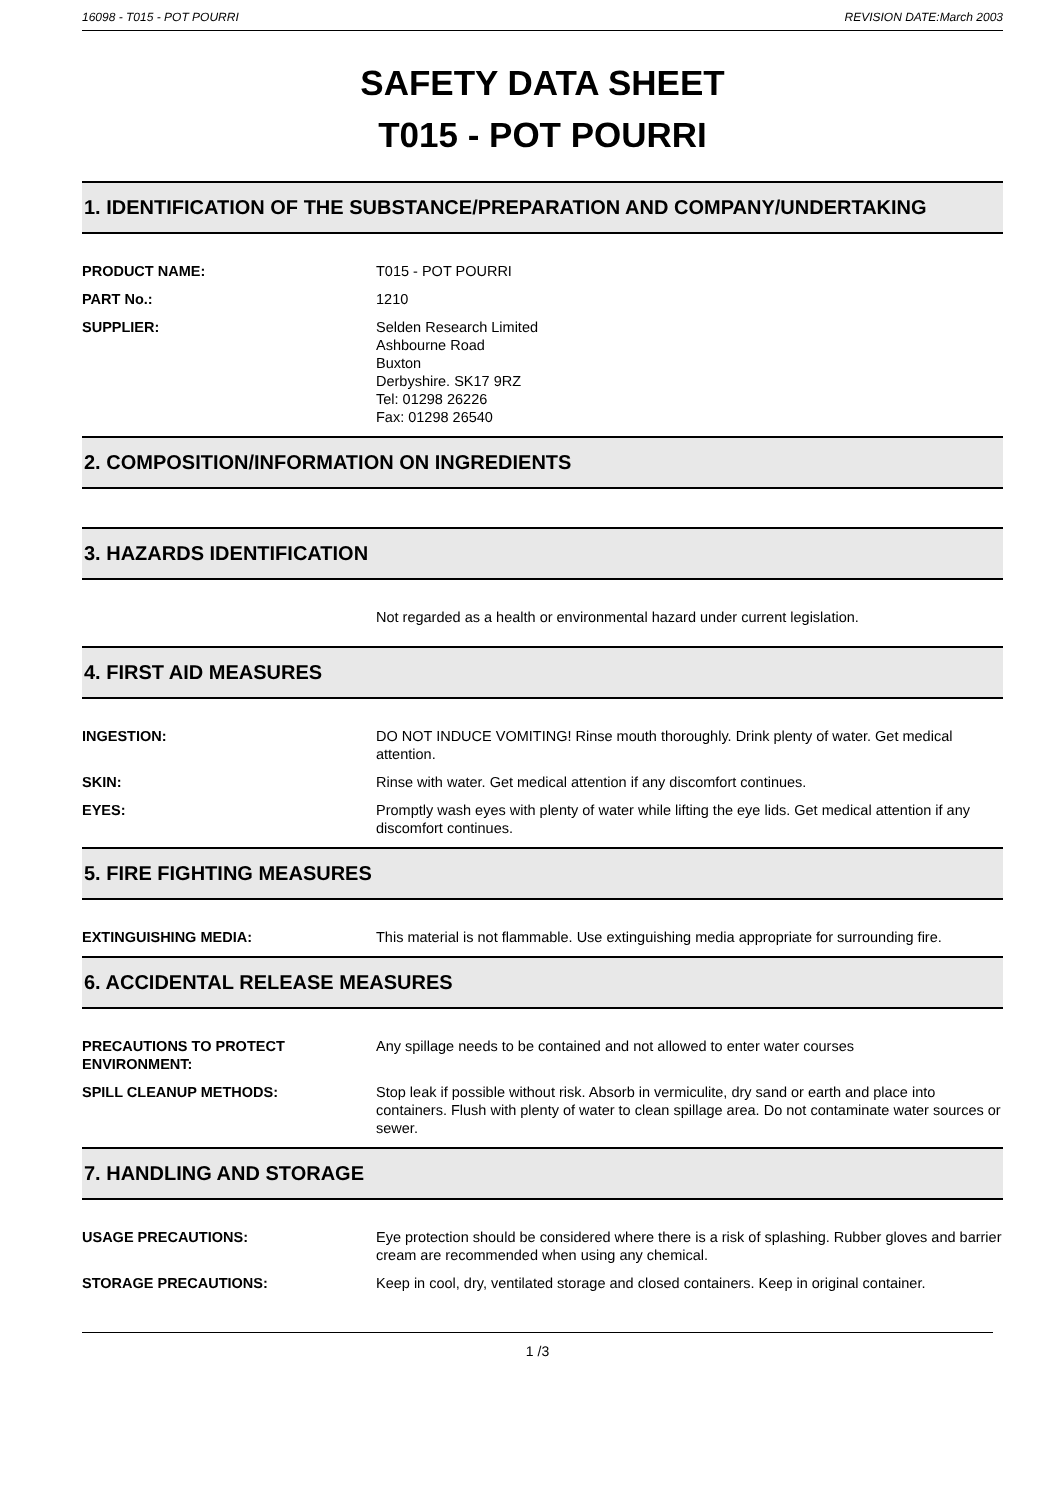16098 - T015 - POT POURRI REVISION DATE:March 2003
SAFETY DATA SHEET
T015 - POT POURRI
1. IDENTIFICATION OF THE SUBSTANCE/PREPARATION AND COMPANY/UNDERTAKING
PRODUCT NAME: T015 - POT POURRI
PART No.: 1210
SUPPLIER: Selden Research Limited
Ashbourne Road
Buxton
Derbyshire. SK17 9RZ
Tel: 01298 26226
Fax: 01298 26540
2. COMPOSITION/INFORMATION ON INGREDIENTS
3. HAZARDS IDENTIFICATION
Not regarded as a health or environmental hazard under current legislation.
4. FIRST AID MEASURES
INGESTION: DO NOT INDUCE VOMITING! Rinse mouth thoroughly. Drink plenty of water. Get medical attention.
SKIN: Rinse with water. Get medical attention if any discomfort continues.
EYES: Promptly wash eyes with plenty of water while lifting the eye lids. Get medical attention if any discomfort continues.
5. FIRE FIGHTING MEASURES
EXTINGUISHING MEDIA: This material is not flammable. Use extinguishing media appropriate for surrounding fire.
6. ACCIDENTAL RELEASE MEASURES
PRECAUTIONS TO PROTECT ENVIRONMENT:
Any spillage needs to be contained and not allowed to enter water courses
SPILL CLEANUP METHODS: Stop leak if possible without risk. Absorb in vermiculite, dry sand or earth and place into containers. Flush with plenty of water to clean spillage area. Do not contaminate water sources or sewer.
7. HANDLING AND STORAGE
USAGE PRECAUTIONS: Eye protection should be considered where there is a risk of splashing. Rubber gloves and barrier cream are recommended when using any chemical.
STORAGE PRECAUTIONS: Keep in cool, dry, ventilated storage and closed containers. Keep in original container.
1 /3